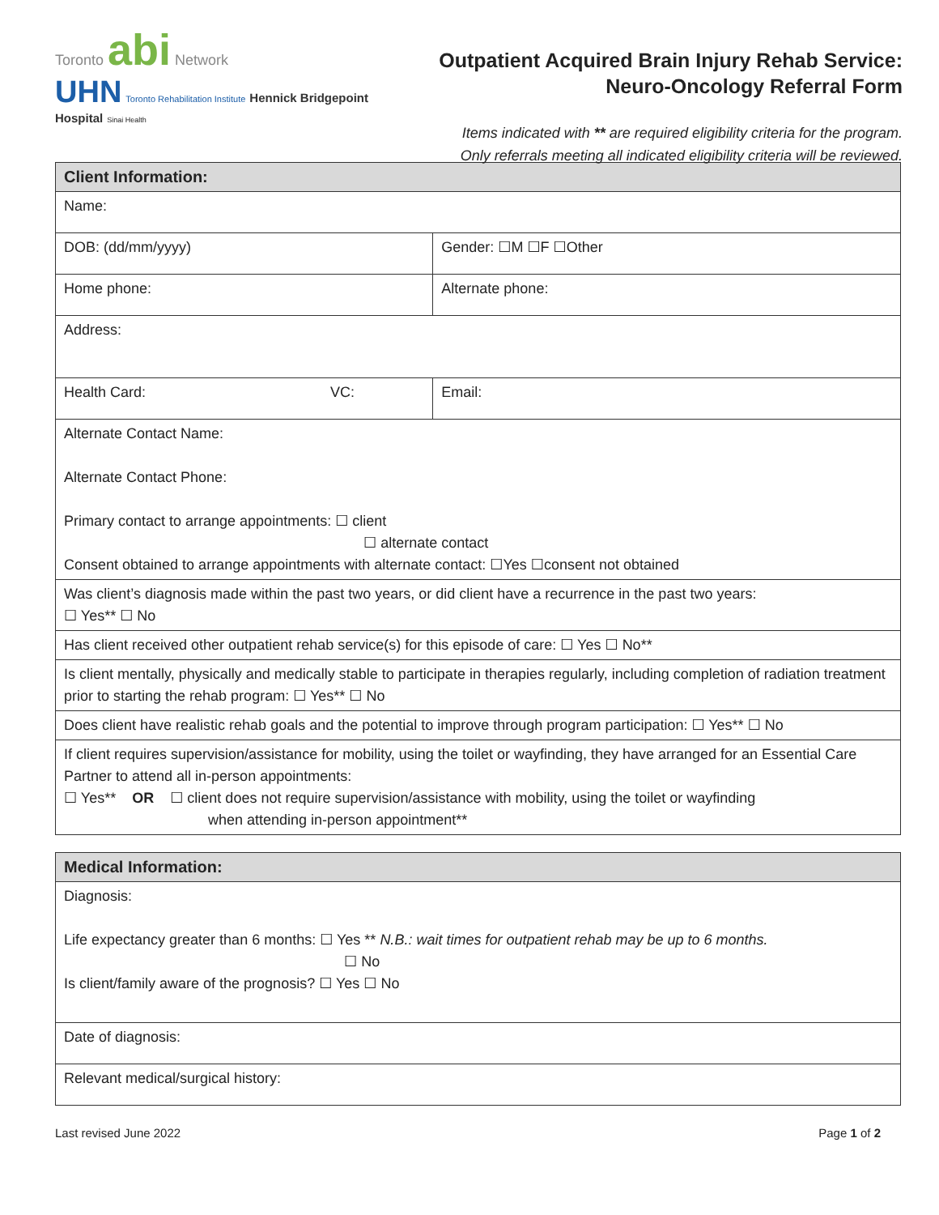Toronto abi Network
UHN Toronto Rehabilitation Institute Hennick Bridgepoint Hospital Sinai Health
Outpatient Acquired Brain Injury Rehab Service:
Neuro-Oncology Referral Form
Items indicated with ** are required eligibility criteria for the program.
Only referrals meeting all indicated eligibility criteria will be reviewed.
| Client Information: | | |
| --- | --- | --- |
| Name: | | |
| DOB: (dd/mm/yyyy) | | Gender: ☐M ☐F ☐Other |
| Home phone: | | Alternate phone: |
| Address: | | |
| Health Card: | VC: | Email: |
| Alternate Contact Name: Alternate Contact Phone: Primary contact to arrange appointments: ☐ client ☐ alternate contact Consent obtained to arrange appointments with alternate contact: ☐Yes ☐consent not obtained | | |
| Was client’s diagnosis made within the past two years, or did client have a recurrence in the past two years: ☐ Yes** ☐ No | | |
| Has client received other outpatient rehab service(s) for this episode of care: ☐ Yes ☐ No** | | |
| Is client mentally, physically and medically stable to participate in therapies regularly, including completion of radiation treatment prior to starting the rehab program: ☐ Yes** ☐ No | | |
| Does client have realistic rehab goals and the potential to improve through program participation: ☐ Yes** ☐ No | | |
| If client requires supervision/assistance for mobility, using the toilet or wayfinding, they have arranged for an Essential Care Partner to attend all in-person appointments: ☐ Yes** OR ☐ client does not require supervision/assistance with mobility, using the toilet or wayfinding when attending in-person appointment** | | |
| Medical Information: |
| --- |
| Diagnosis: Life expectancy greater than 6 months: ☐ Yes ** N.B.: wait times for outpatient rehab may be up to 6 months. ☐ No Is client/family aware of the prognosis? ☐ Yes ☐ No |
| Date of diagnosis: |
| Relevant medical/surgical history: |
Last revised June 2022 Page 1 of 2